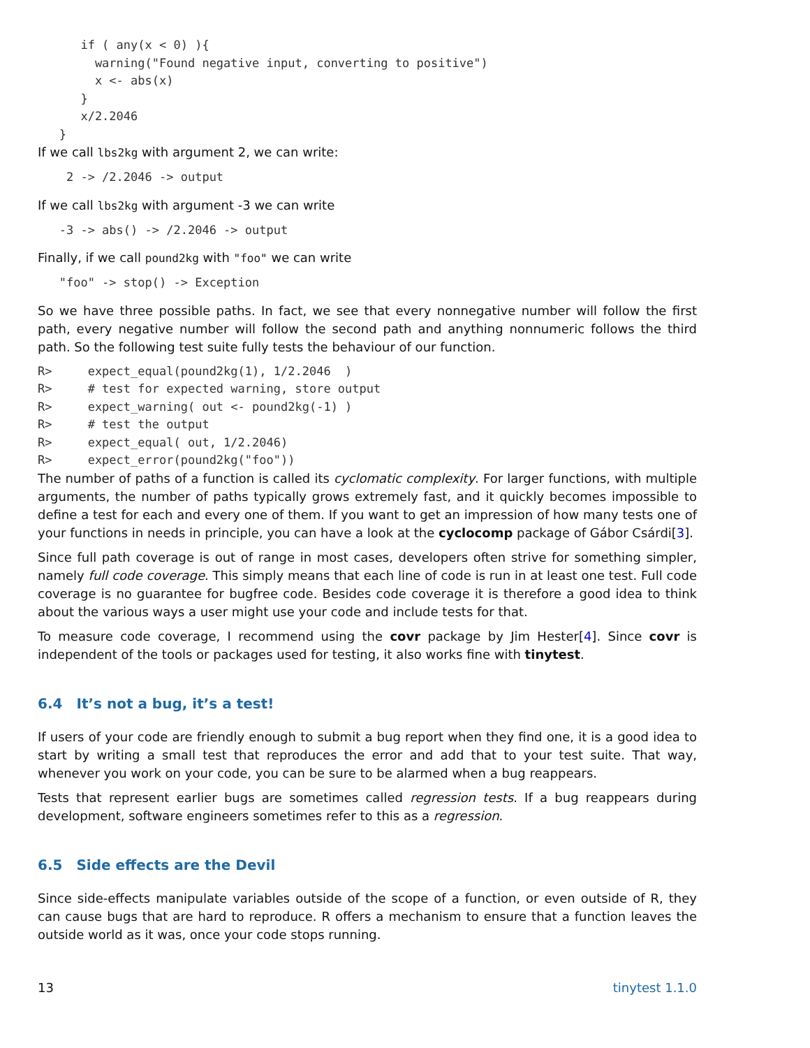if ( any(x < 0) ){
        warning("Found negative input, converting to positive")
        x <- abs(x)
      }
      x/2.2046
   }
If we call lbs2kg with argument 2, we can write:
    2 -> /2.2046 -> output
If we call lbs2kg with argument -3 we can write
   -3 -> abs() -> /2.2046 -> output
Finally, if we call pound2kg with "foo" we can write
   "foo" -> stop() -> Exception
So we have three possible paths. In fact, we see that every nonnegative number will follow the first path, every negative number will follow the second path and anything nonnumeric follows the third path. So the following test suite fully tests the behaviour of our function.
R>     expect_equal(pound2kg(1), 1/2.2046  )
R>     # test for expected warning, store output
R>     expect_warning( out <- pound2kg(-1) )
R>     # test the output
R>     expect_equal( out, 1/2.2046)
R>     expect_error(pound2kg("foo"))
The number of paths of a function is called its cyclomatic complexity. For larger functions, with multiple arguments, the number of paths typically grows extremely fast, and it quickly becomes impossible to define a test for each and every one of them. If you want to get an impression of how many tests one of your functions in needs in principle, you can have a look at the cyclocomp package of Gábor Csárdi[3].
Since full path coverage is out of range in most cases, developers often strive for something simpler, namely full code coverage. This simply means that each line of code is run in at least one test. Full code coverage is no guarantee for bugfree code. Besides code coverage it is therefore a good idea to think about the various ways a user might use your code and include tests for that.
To measure code coverage, I recommend using the covr package by Jim Hester[4]. Since covr is independent of the tools or packages used for testing, it also works fine with tinytest.
6.4 It’s not a bug, it’s a test!
If users of your code are friendly enough to submit a bug report when they find one, it is a good idea to start by writing a small test that reproduces the error and add that to your test suite. That way, whenever you work on your code, you can be sure to be alarmed when a bug reappears.
Tests that represent earlier bugs are sometimes called regression tests. If a bug reappears during development, software engineers sometimes refer to this as a regression.
6.5 Side effects are the Devil
Since side-effects manipulate variables outside of the scope of a function, or even outside of R, they can cause bugs that are hard to reproduce. R offers a mechanism to ensure that a function leaves the outside world as it was, once your code stops running.
13 tinytest 1.1.0